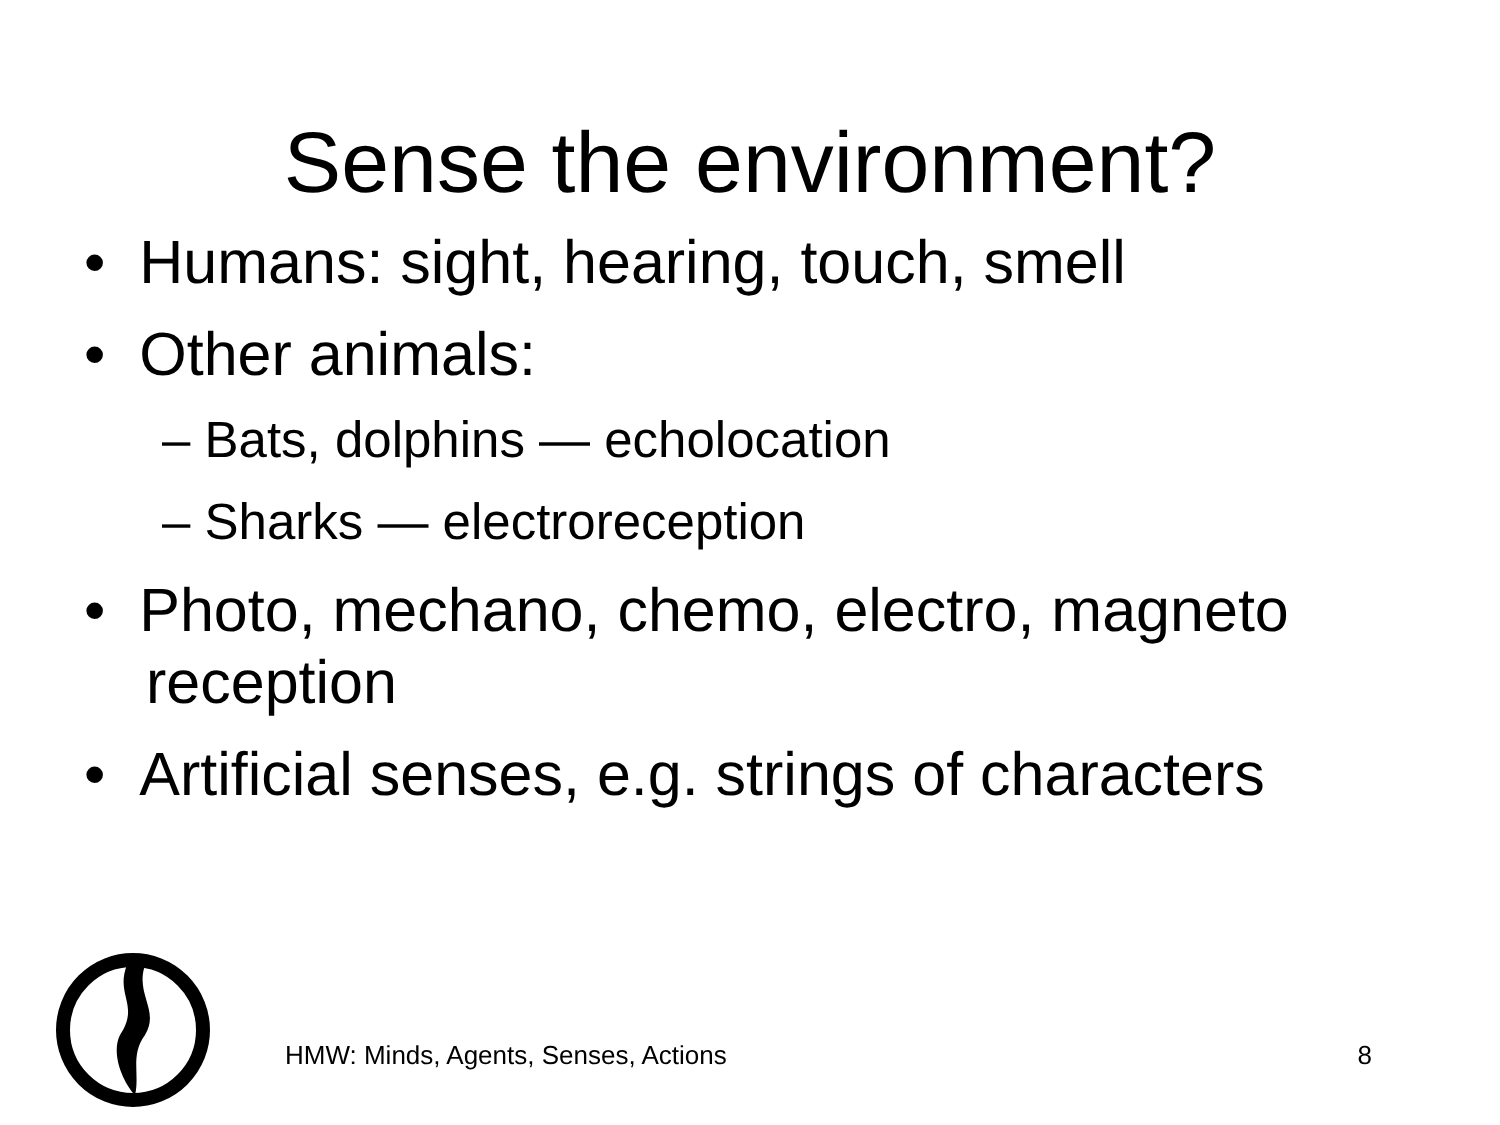Sense the environment?
• Humans: sight, hearing, touch, smell
• Other animals:
– Bats, dolphins — echolocation
– Sharks — electroreception
• Photo, mechano, chemo, electro, magneto reception
• Artificial senses, e.g. strings of characters
HMW: Minds, Agents, Senses, Actions
8